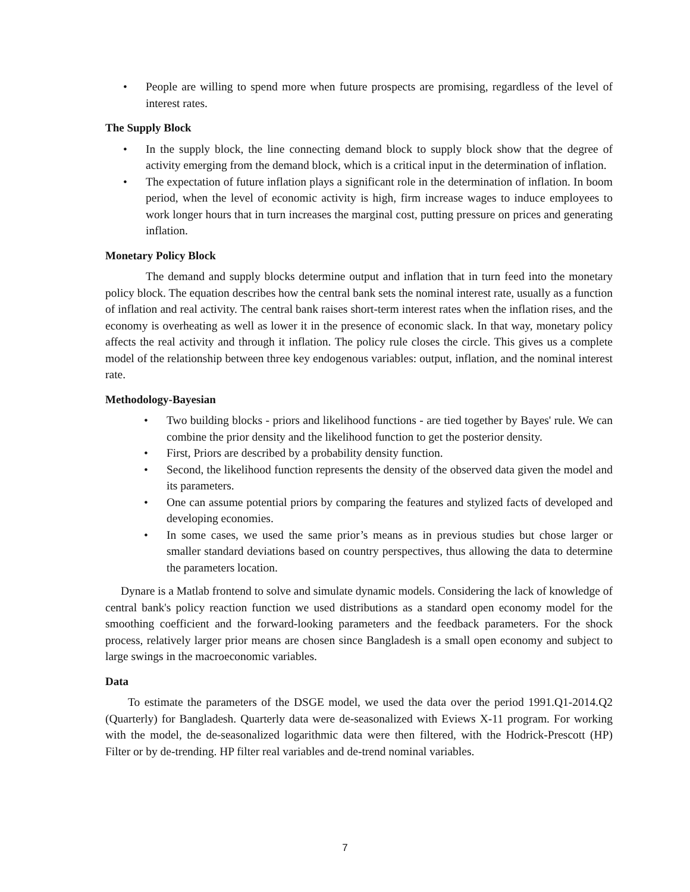• People are willing to spend more when future prospects are promising, regardless of the level of interest rates.
The Supply Block
• In the supply block, the line connecting demand block to supply block show that the degree of activity emerging from the demand block, which is a critical input in the determination of inflation.
• The expectation of future inflation plays a significant role in the determination of inflation. In boom period, when the level of economic activity is high, firm increase wages to induce employees to work longer hours that in turn increases the marginal cost, putting pressure on prices and generating inflation.
Monetary Policy Block
The demand and supply blocks determine output and inflation that in turn feed into the monetary policy block. The equation describes how the central bank sets the nominal interest rate, usually as a function of inflation and real activity. The central bank raises short-term interest rates when the inflation rises, and the economy is overheating as well as lower it in the presence of economic slack. In that way, monetary policy affects the real activity and through it inflation. The policy rule closes the circle. This gives us a complete model of the relationship between three key endogenous variables: output, inflation, and the nominal interest rate.
Methodology-Bayesian
• Two building blocks - priors and likelihood functions - are tied together by Bayes' rule. We can combine the prior density and the likelihood function to get the posterior density.
• First, Priors are described by a probability density function.
• Second, the likelihood function represents the density of the observed data given the model and its parameters.
• One can assume potential priors by comparing the features and stylized facts of developed and developing economies.
• In some cases, we used the same prior’s means as in previous studies but chose larger or smaller standard deviations based on country perspectives, thus allowing the data to determine the parameters location.
Dynare is a Matlab frontend to solve and simulate dynamic models. Considering the lack of knowledge of central bank's policy reaction function we used distributions as a standard open economy model for the smoothing coefficient and the forward-looking parameters and the feedback parameters. For the shock process, relatively larger prior means are chosen since Bangladesh is a small open economy and subject to large swings in the macroeconomic variables.
Data
To estimate the parameters of the DSGE model, we used the data over the period 1991.Q1-2014.Q2 (Quarterly) for Bangladesh. Quarterly data were de-seasonalized with Eviews X-11 program. For working with the model, the de-seasonalized logarithmic data were then filtered, with the Hodrick-Prescott (HP) Filter or by de-trending. HP filter real variables and de-trend nominal variables.
7